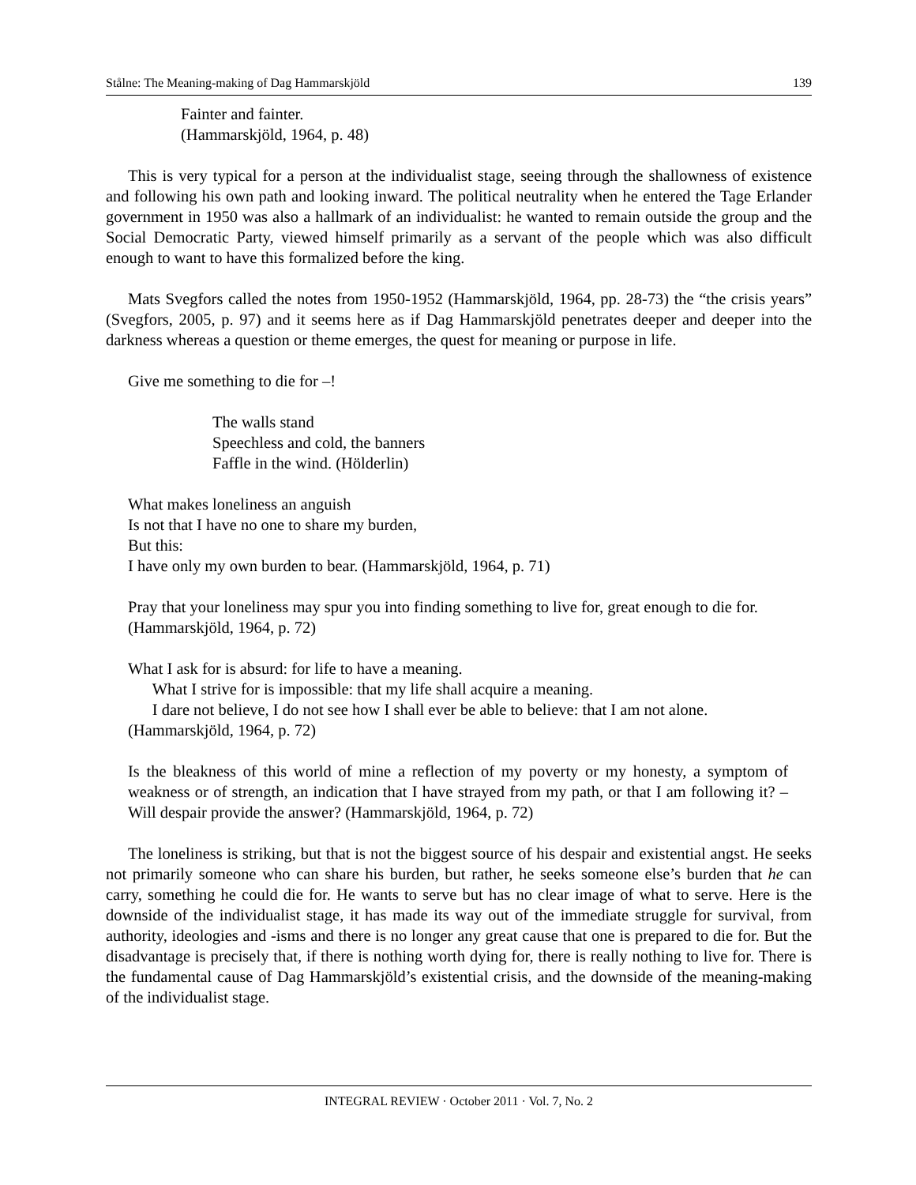Stålne: The Meaning-making of Dag Hammarskjöld 139
Fainter and fainter.
(Hammarskjöld, 1964, p. 48)
This is very typical for a person at the individualist stage, seeing through the shallowness of existence and following his own path and looking inward. The political neutrality when he entered the Tage Erlander government in 1950 was also a hallmark of an individualist: he wanted to remain outside the group and the Social Democratic Party, viewed himself primarily as a servant of the people which was also difficult enough to want to have this formalized before the king.
Mats Svegfors called the notes from 1950-1952 (Hammarskjöld, 1964, pp. 28-73) the “the crisis years” (Svegfors, 2005, p. 97) and it seems here as if Dag Hammarskjöld penetrates deeper and deeper into the darkness whereas a question or theme emerges, the quest for meaning or purpose in life.
Give me something to die for –!
The walls stand
Speechless and cold, the banners
Faffle in the wind. (Hölderlin)
What makes loneliness an anguish
Is not that I have no one to share my burden,
But this:
I have only my own burden to bear. (Hammarskjöld, 1964, p. 71)
Pray that your loneliness may spur you into finding something to live for, great enough to die for. (Hammarskjöld, 1964, p. 72)
What I ask for is absurd: for life to have a meaning.
What I strive for is impossible: that my life shall acquire a meaning.
I dare not believe, I do not see how I shall ever be able to believe: that I am not alone. (Hammarskjöld, 1964, p. 72)
Is the bleakness of this world of mine a reflection of my poverty or my honesty, a symptom of weakness or of strength, an indication that I have strayed from my path, or that I am following it? – Will despair provide the answer? (Hammarskjöld, 1964, p. 72)
The loneliness is striking, but that is not the biggest source of his despair and existential angst. He seeks not primarily someone who can share his burden, but rather, he seeks someone else’s burden that he can carry, something he could die for. He wants to serve but has no clear image of what to serve. Here is the downside of the individualist stage, it has made its way out of the immediate struggle for survival, from authority, ideologies and -isms and there is no longer any great cause that one is prepared to die for. But the disadvantage is precisely that, if there is nothing worth dying for, there is really nothing to live for. There is the fundamental cause of Dag Hammarskjöld’s existential crisis, and the downside of the meaning-making of the individualist stage.
INTEGRAL REVIEW · October 2011 · Vol. 7, No. 2